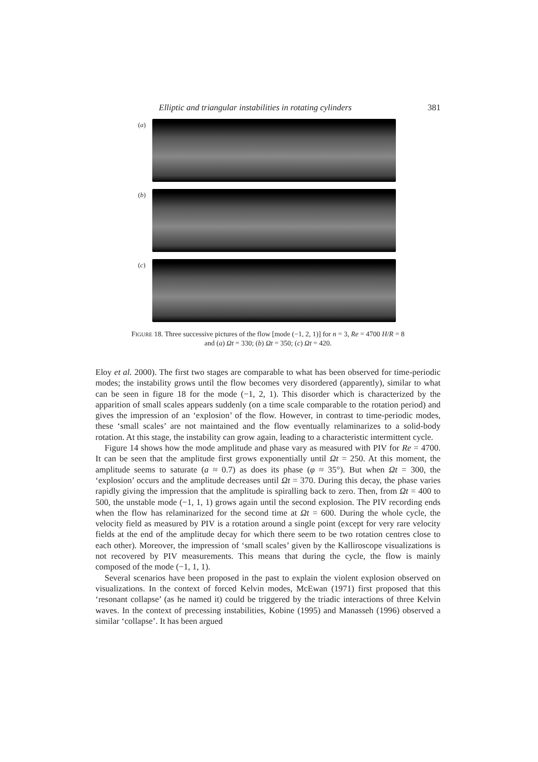Elliptic and triangular instabilities in rotating cylinders 381
(a)
(b)
(c)
FIGURE 18. Three successive pictures of the flow [mode (−1, 2, 1)] for n = 3, Re = 4700 H/R = 8
and (a) Ωt = 330; (b) Ωt = 350; (c) Ωt = 420.
Eloy et al. 2000). The first two stages are comparable to what has been observed for time-periodic modes; the instability grows until the flow becomes very disordered (apparently), similar to what can be seen in figure 18 for the mode (−1, 2, 1). This disorder which is characterized by the apparition of small scales appears suddenly (on a time scale comparable to the rotation period) and gives the impression of an ‘explosion’ of the flow. However, in contrast to time-periodic modes, these ‘small scales’ are not maintained and the flow eventually relaminarizes to a solid-body rotation. At this stage, the instability can grow again, leading to a characteristic intermittent cycle.
Figure 14 shows how the mode amplitude and phase vary as measured with PIV for Re = 4700. It can be seen that the amplitude first grows exponentially until Ωt = 250. At this moment, the amplitude seems to saturate (a ≈ 0.7) as does its phase (φ ≈ 35°). But when Ωt = 300, the ‘explosion’ occurs and the amplitude decreases until Ωt = 370. During this decay, the phase varies rapidly giving the impression that the amplitude is spiralling back to zero. Then, from Ωt = 400 to 500, the unstable mode (−1, 1, 1) grows again until the second explosion. The PIV recording ends when the flow has relaminarized for the second time at Ωt = 600. During the whole cycle, the velocity field as measured by PIV is a rotation around a single point (except for very rare velocity fields at the end of the amplitude decay for which there seem to be two rotation centres close to each other). Moreover, the impression of ‘small scales’ given by the Kalliroscope visualizations is not recovered by PIV measurements. This means that during the cycle, the flow is mainly composed of the mode (−1, 1, 1).
Several scenarios have been proposed in the past to explain the violent explosion observed on visualizations. In the context of forced Kelvin modes, McEwan (1971) first proposed that this ‘resonant collapse’ (as he named it) could be triggered by the triadic interactions of three Kelvin waves. In the context of precessing instabilities, Kobine (1995) and Manasseh (1996) observed a similar ‘collapse’. It has been argued